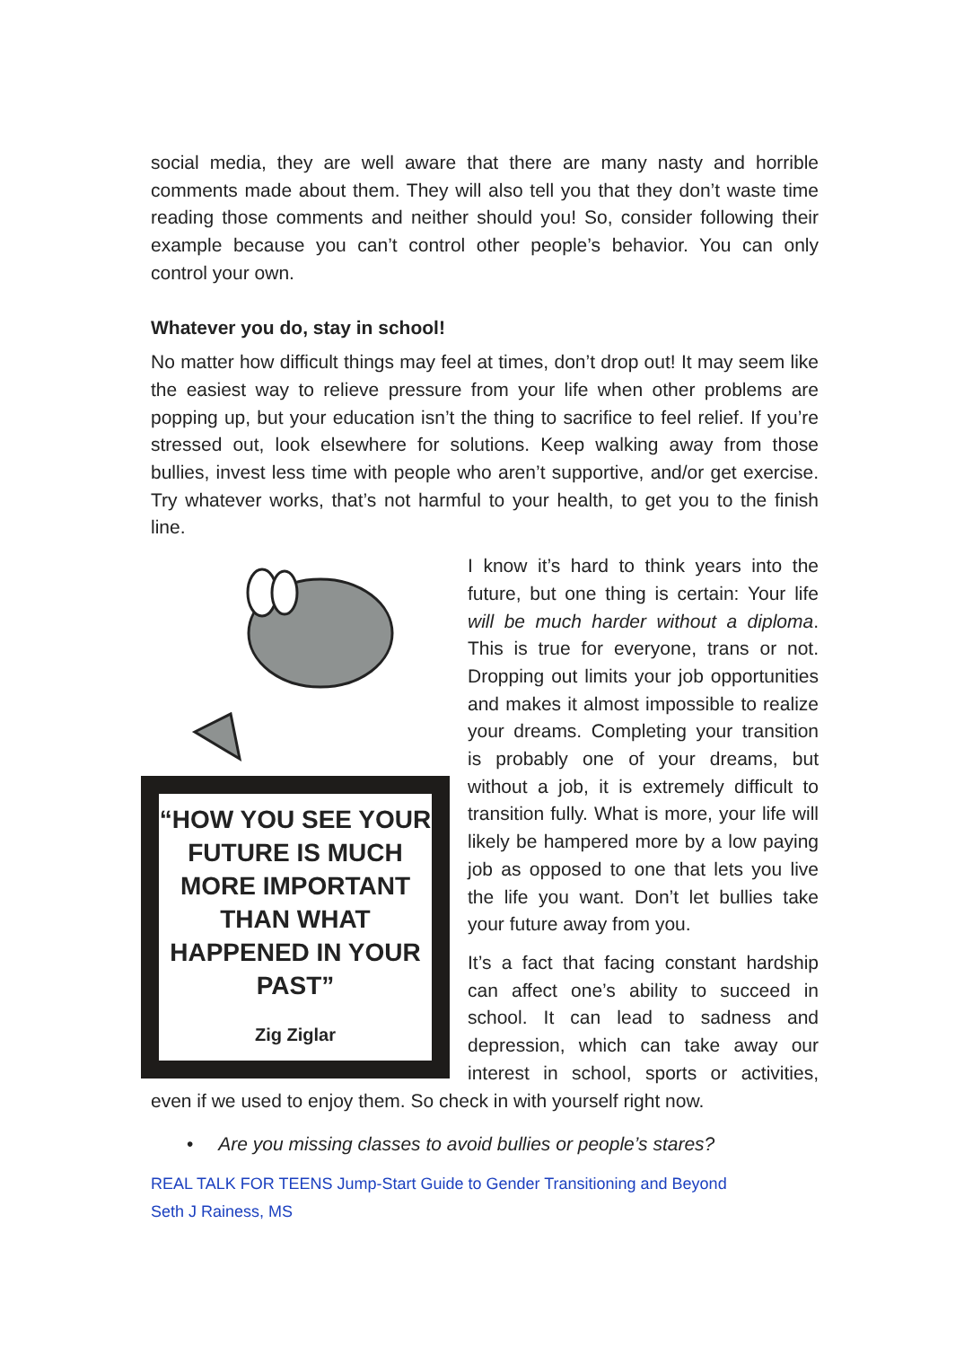social media, they are well aware that there are many nasty and horrible comments made about them. They will also tell you that they don’t waste time reading those comments and neither should you! So, consider following their example because you can’t control other people’s behavior. You can only control your own.
Whatever you do, stay in school!
No matter how difficult things may feel at times, don’t drop out! It may seem like the easiest way to relieve pressure from your life when other problems are popping up, but your education isn’t the thing to sacrifice to feel relief. If you’re stressed out, look elsewhere for solutions. Keep walking away from those bullies, invest less time with people who aren’t supportive, and/or get exercise. Try whatever works, that’s not harmful to your health, to get you to the finish line.
“HOW YOU SEE YOUR FUTURE IS MUCH MORE IMPORTANT THAN WHAT HAPPENED IN YOUR PAST”
Zig Ziglar
I know it’s hard to think years into the future, but one thing is certain: Your life will be much harder without a diploma. This is true for everyone, trans or not. Dropping out limits your job opportunities and makes it almost impossible to realize your dreams. Completing your transition is probably one of your dreams, but without a job, it is extremely difficult to transition fully. What is more, your life will likely be hampered more by a low paying job as opposed to one that lets you live the life you want. Don’t let bullies take your future away from you.
It’s a fact that facing constant hardship can affect one’s ability to succeed in school. It can lead to sadness and depression, which can take away our interest in school, sports or activities, even if we used to enjoy them. So check in with yourself right now.
• Are you missing classes to avoid bullies or people’s stares?
REAL TALK FOR TEENS Jump-Start Guide to Gender Transitioning and Beyond
Seth J Rainess, MS